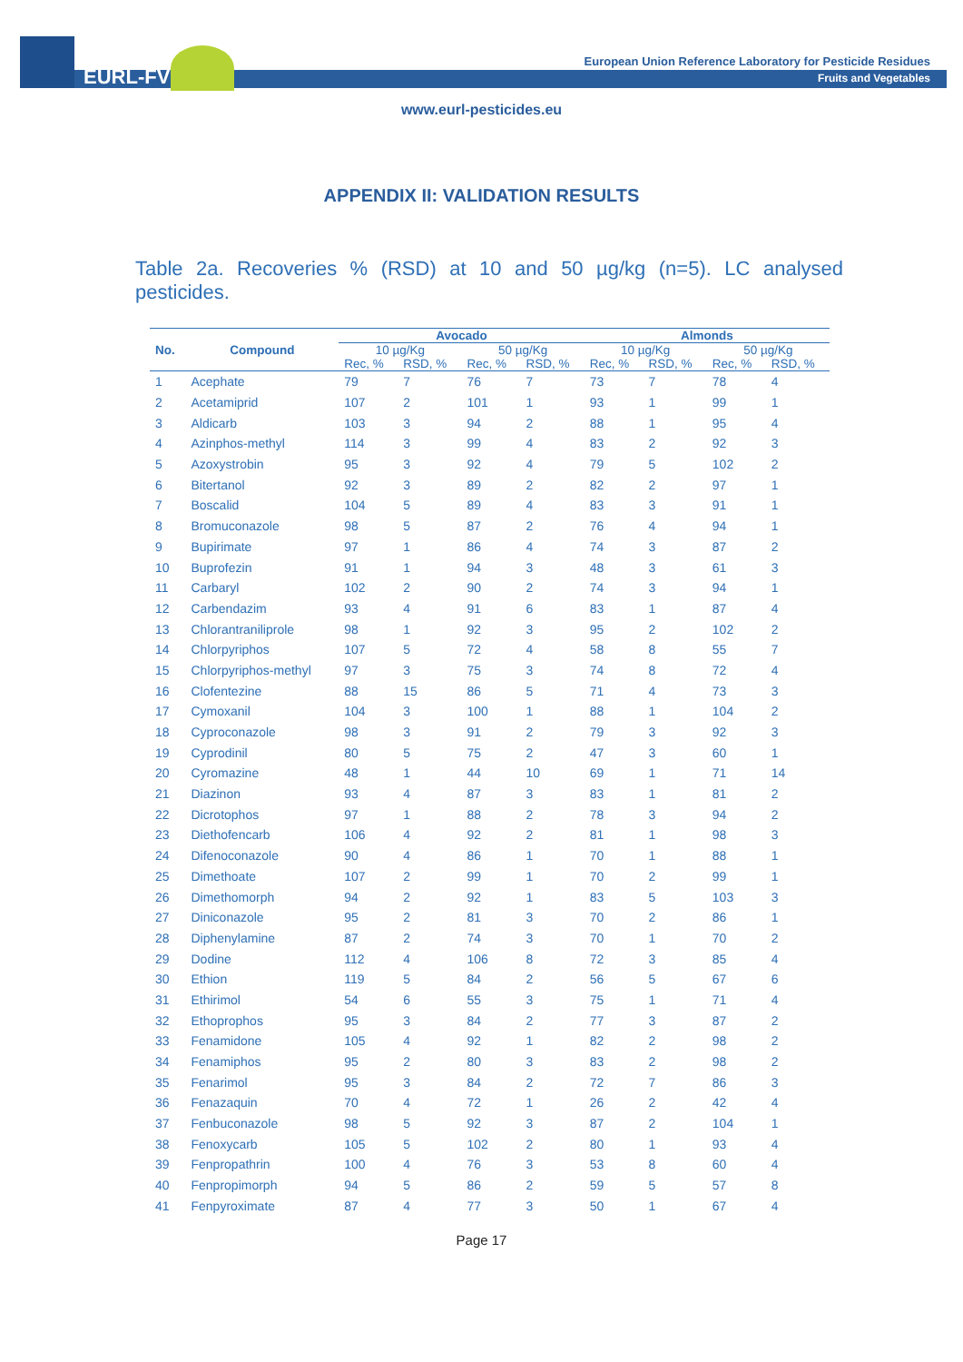EURL-FV
European Union Reference Laboratory for Pesticide Residues
Fruits and Vegetables
www.eurl-pesticides.eu
APPENDIX II: VALIDATION RESULTS
Table 2a. Recoveries % (RSD) at 10 and 50 µg/kg (n=5). LC analysed
pesticides.
| No. | Compound | Avocado | | | | Almonds | | | |
| --- | --- | --- | --- | --- | --- | --- | --- | --- | --- |
| | | 10 µg/Kg | | 50 µg/Kg | | 10 µg/Kg | | 50 µg/Kg | |
| | | Rec, % | RSD, % | Rec, % | RSD, % | Rec, % | RSD, % | Rec, % | RSD, % |
| 1 | Acephate | 79 | 7 | 76 | 7 | 73 | 7 | 78 | 4 |
| 2 | Acetamiprid | 107 | 2 | 101 | 1 | 93 | 1 | 99 | 1 |
| 3 | Aldicarb | 103 | 3 | 94 | 2 | 88 | 1 | 95 | 4 |
| 4 | Azinphos-methyl | 114 | 3 | 99 | 4 | 83 | 2 | 92 | 3 |
| 5 | Azoxystrobin | 95 | 3 | 92 | 4 | 79 | 5 | 102 | 2 |
| 6 | Bitertanol | 92 | 3 | 89 | 2 | 82 | 2 | 97 | 1 |
| 7 | Boscalid | 104 | 5 | 89 | 4 | 83 | 3 | 91 | 1 |
| 8 | Bromuconazole | 98 | 5 | 87 | 2 | 76 | 4 | 94 | 1 |
| 9 | Bupirimate | 97 | 1 | 86 | 4 | 74 | 3 | 87 | 2 |
| 10 | Buprofezin | 91 | 1 | 94 | 3 | 48 | 3 | 61 | 3 |
| 11 | Carbaryl | 102 | 2 | 90 | 2 | 74 | 3 | 94 | 1 |
| 12 | Carbendazim | 93 | 4 | 91 | 6 | 83 | 1 | 87 | 4 |
| 13 | Chlorantraniliprole | 98 | 1 | 92 | 3 | 95 | 2 | 102 | 2 |
| 14 | Chlorpyriphos | 107 | 5 | 72 | 4 | 58 | 8 | 55 | 7 |
| 15 | Chlorpyriphos-methyl | 97 | 3 | 75 | 3 | 74 | 8 | 72 | 4 |
| 16 | Clofentezine | 88 | 15 | 86 | 5 | 71 | 4 | 73 | 3 |
| 17 | Cymoxanil | 104 | 3 | 100 | 1 | 88 | 1 | 104 | 2 |
| 18 | Cyproconazole | 98 | 3 | 91 | 2 | 79 | 3 | 92 | 3 |
| 19 | Cyprodinil | 80 | 5 | 75 | 2 | 47 | 3 | 60 | 1 |
| 20 | Cyromazine | 48 | 1 | 44 | 10 | 69 | 1 | 71 | 14 |
| 21 | Diazinon | 93 | 4 | 87 | 3 | 83 | 1 | 81 | 2 |
| 22 | Dicrotophos | 97 | 1 | 88 | 2 | 78 | 3 | 94 | 2 |
| 23 | Diethofencarb | 106 | 4 | 92 | 2 | 81 | 1 | 98 | 3 |
| 24 | Difenoconazole | 90 | 4 | 86 | 1 | 70 | 1 | 88 | 1 |
| 25 | Dimethoate | 107 | 2 | 99 | 1 | 70 | 2 | 99 | 1 |
| 26 | Dimethomorph | 94 | 2 | 92 | 1 | 83 | 5 | 103 | 3 |
| 27 | Diniconazole | 95 | 2 | 81 | 3 | 70 | 2 | 86 | 1 |
| 28 | Diphenylamine | 87 | 2 | 74 | 3 | 70 | 1 | 70 | 2 |
| 29 | Dodine | 112 | 4 | 106 | 8 | 72 | 3 | 85 | 4 |
| 30 | Ethion | 119 | 5 | 84 | 2 | 56 | 5 | 67 | 6 |
| 31 | Ethirimol | 54 | 6 | 55 | 3 | 75 | 1 | 71 | 4 |
| 32 | Ethoprophos | 95 | 3 | 84 | 2 | 77 | 3 | 87 | 2 |
| 33 | Fenamidone | 105 | 4 | 92 | 1 | 82 | 2 | 98 | 2 |
| 34 | Fenamiphos | 95 | 2 | 80 | 3 | 83 | 2 | 98 | 2 |
| 35 | Fenarimol | 95 | 3 | 84 | 2 | 72 | 7 | 86 | 3 |
| 36 | Fenazaquin | 70 | 4 | 72 | 1 | 26 | 2 | 42 | 4 |
| 37 | Fenbuconazole | 98 | 5 | 92 | 3 | 87 | 2 | 104 | 1 |
| 38 | Fenoxycarb | 105 | 5 | 102 | 2 | 80 | 1 | 93 | 4 |
| 39 | Fenpropathrin | 100 | 4 | 76 | 3 | 53 | 8 | 60 | 4 |
| 40 | Fenpropimorph | 94 | 5 | 86 | 2 | 59 | 5 | 57 | 8 |
| 41 | Fenpyroximate | 87 | 4 | 77 | 3 | 50 | 1 | 67 | 4 |
Page 17